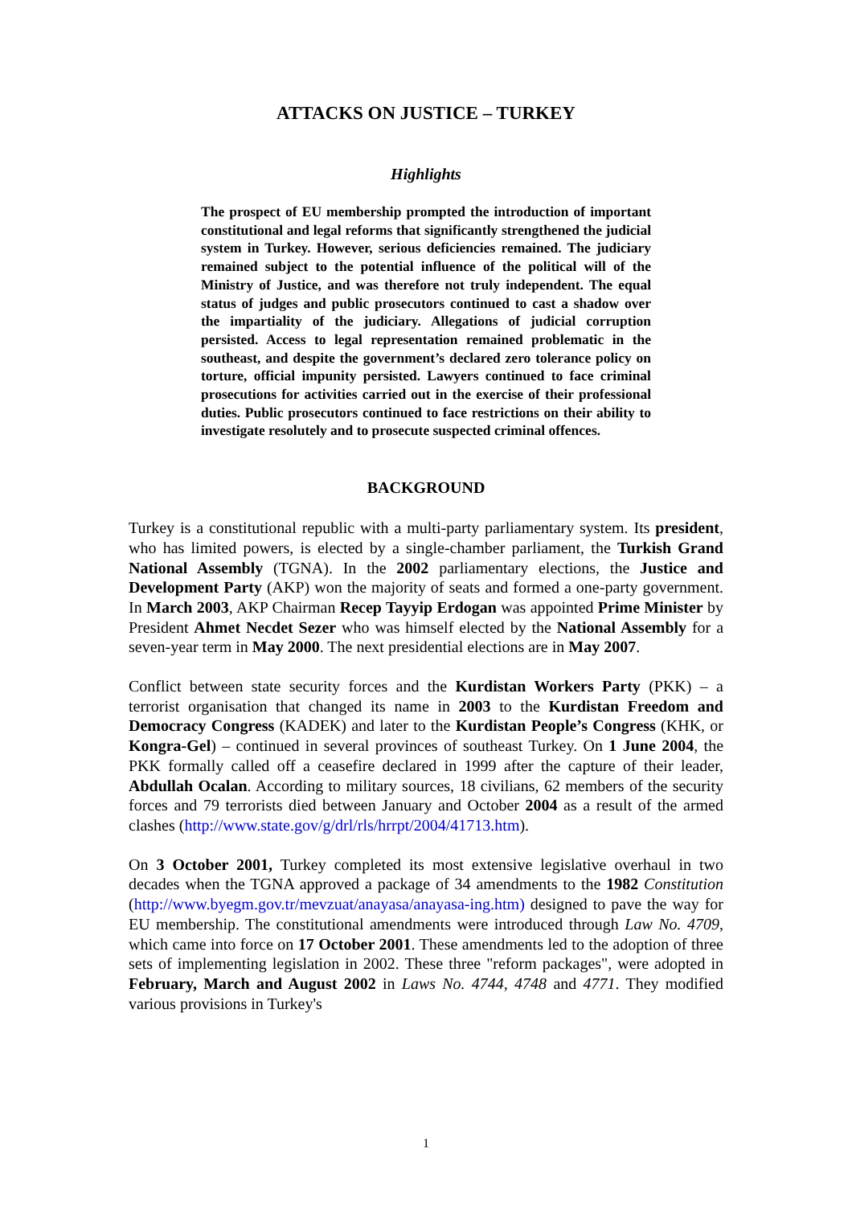ATTACKS ON JUSTICE – TURKEY
Highlights
The prospect of EU membership prompted the introduction of important constitutional and legal reforms that significantly strengthened the judicial system in Turkey. However, serious deficiencies remained. The judiciary remained subject to the potential influence of the political will of the Ministry of Justice, and was therefore not truly independent. The equal status of judges and public prosecutors continued to cast a shadow over the impartiality of the judiciary. Allegations of judicial corruption persisted. Access to legal representation remained problematic in the southeast, and despite the government’s declared zero tolerance policy on torture, official impunity persisted. Lawyers continued to face criminal prosecutions for activities carried out in the exercise of their professional duties. Public prosecutors continued to face restrictions on their ability to investigate resolutely and to prosecute suspected criminal offences.
BACKGROUND
Turkey is a constitutional republic with a multi-party parliamentary system. Its president, who has limited powers, is elected by a single-chamber parliament, the Turkish Grand National Assembly (TGNA). In the 2002 parliamentary elections, the Justice and Development Party (AKP) won the majority of seats and formed a one-party government. In March 2003, AKP Chairman Recep Tayyip Erdogan was appointed Prime Minister by President Ahmet Necdet Sezer who was himself elected by the National Assembly for a seven-year term in May 2000. The next presidential elections are in May 2007.
Conflict between state security forces and the Kurdistan Workers Party (PKK) – a terrorist organisation that changed its name in 2003 to the Kurdistan Freedom and Democracy Congress (KADEK) and later to the Kurdistan People’s Congress (KHK, or Kongra-Gel) – continued in several provinces of southeast Turkey. On 1 June 2004, the PKK formally called off a ceasefire declared in 1999 after the capture of their leader, Abdullah Ocalan. According to military sources, 18 civilians, 62 members of the security forces and 79 terrorists died between January and October 2004 as a result of the armed clashes (http://www.state.gov/g/drl/rls/hrrpt/2004/41713.htm).
On 3 October 2001, Turkey completed its most extensive legislative overhaul in two decades when the TGNA approved a package of 34 amendments to the 1982 Constitution (http://www.byegm.gov.tr/mevzuat/anayasa/anayasa-ing.htm) designed to pave the way for EU membership. The constitutional amendments were introduced through Law No. 4709, which came into force on 17 October 2001. These amendments led to the adoption of three sets of implementing legislation in 2002. These three "reform packages", were adopted in February, March and August 2002 in Laws No. 4744, 4748 and 4771. They modified various provisions in Turkey's
1